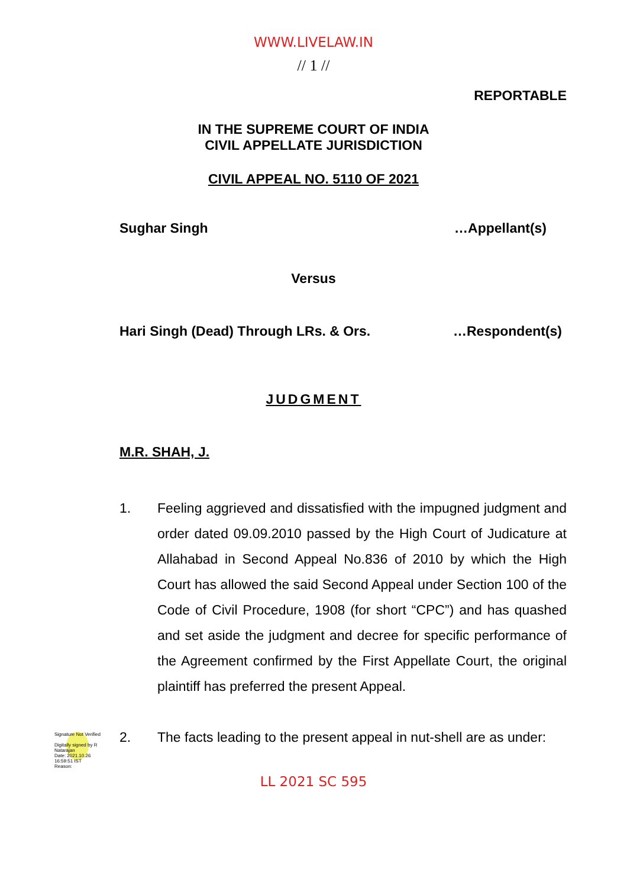WWW.LIVELAW.IN
// 1 //
REPORTABLE
IN THE SUPREME COURT OF INDIA
CIVIL APPELLATE JURISDICTION
CIVIL APPEAL NO. 5110 OF 2021
Sughar Singh …Appellant(s)
Versus
Hari Singh (Dead) Through LRs. & Ors. …Respondent(s)
JUDGMENT
M.R. SHAH, J.
1. Feeling aggrieved and dissatisfied with the impugned judgment and order dated 09.09.2010 passed by the High Court of Judicature at Allahabad in Second Appeal No.836 of 2010 by which the High Court has allowed the said Second Appeal under Section 100 of the Code of Civil Procedure, 1908 (for short “CPC”) and has quashed and set aside the judgment and decree for specific performance of the Agreement confirmed by the First Appellate Court, the original plaintiff has preferred the present Appeal.
2. The facts leading to the present appeal in nut-shell are as under:
LL 2021 SC 595
Signature Not Verified
Digitally signed by R Natarajan
Date: 2021.10.26 16:59:51 IST
Reason: